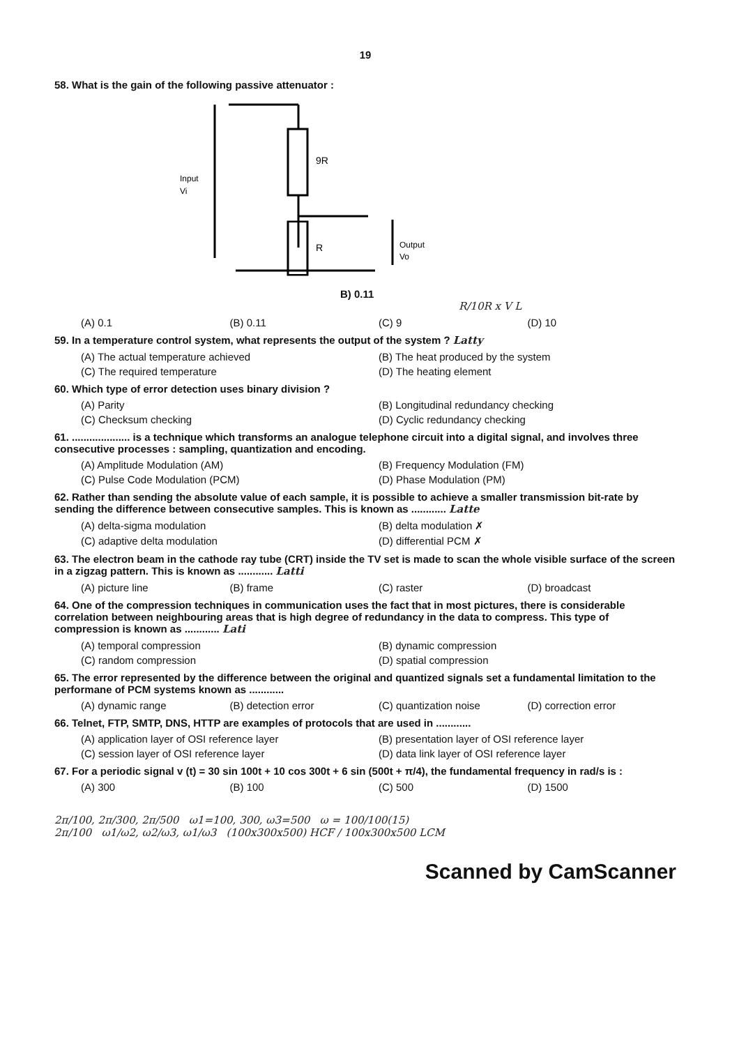19
58. What is the gain of the following passive attenuator :
9R
R
Input
Vi
Output
Vo
B) 0.11
R/10R x V L
(A) 0.1 (B) 0.11 (C) 9 (D) 10
59. In a temperature control system, what represents the output of the system ? Latty
(A) The actual temperature achieved (B) The heat produced by the system (C) The required temperature (D) The heating element
60. Which type of error detection uses binary division ?
(A) Parity (B) Longitudinal redundancy checking (C) Checksum checking (D) Cyclic redundancy checking
61. .................... is a technique which transforms an analogue telephone circuit into a digital signal, and involves three consecutive processes : sampling, quantization and encoding.
(A) Amplitude Modulation (AM) (B) Frequency Modulation (FM) (C) Pulse Code Modulation (PCM) (D) Phase Modulation (PM)
62. Rather than sending the absolute value of each sample, it is possible to achieve a smaller transmission bit-rate by sending the difference between consecutive samples. This is known as ............ Latte
(A) delta-sigma modulation (B) delta modulation ✗ (C) adaptive delta modulation (D) differential PCM ✗
63. The electron beam in the cathode ray tube (CRT) inside the TV set is made to scan the whole visible surface of the screen in a zigzag pattern. This is known as ............ Latti
(A) picture line (B) frame (C) raster (D) broadcast
64. One of the compression techniques in communication uses the fact that in most pictures, there is considerable correlation between neighbouring areas that is high degree of redundancy in the data to compress. This type of compression is known as ............ Lati
(A) temporal compression (B) dynamic compression (C) random compression (D) spatial compression
65. The error represented by the difference between the original and quantized signals set a fundamental limitation to the performane of PCM systems known as ............
(A) dynamic range (B) detection error (C) quantization noise (D) correction error
66. Telnet, FTP, SMTP, DNS, HTTP are examples of protocols that are used in ............
(A) application layer of OSI reference layer (B) presentation layer of OSI reference layer (C) session layer of OSI reference layer (D) data link layer of OSI reference layer
67. For a periodic signal v (t) = 30 sin 100t + 10 cos 300t + 6 sin (500t + π/4), the fundamental frequency in rad/s is :
(A) 300 (B) 100 (C) 500 (D) 1500
2π/100, 2π/300, 2π/500 ω1=100, 300, ω3=500 ω = 100/100(15)
2π/100 ω1/ω2, ω2/ω3, ω1/ω3 (100x300x500) HCF / 100x300x500 LCM
Scanned by CamScanner